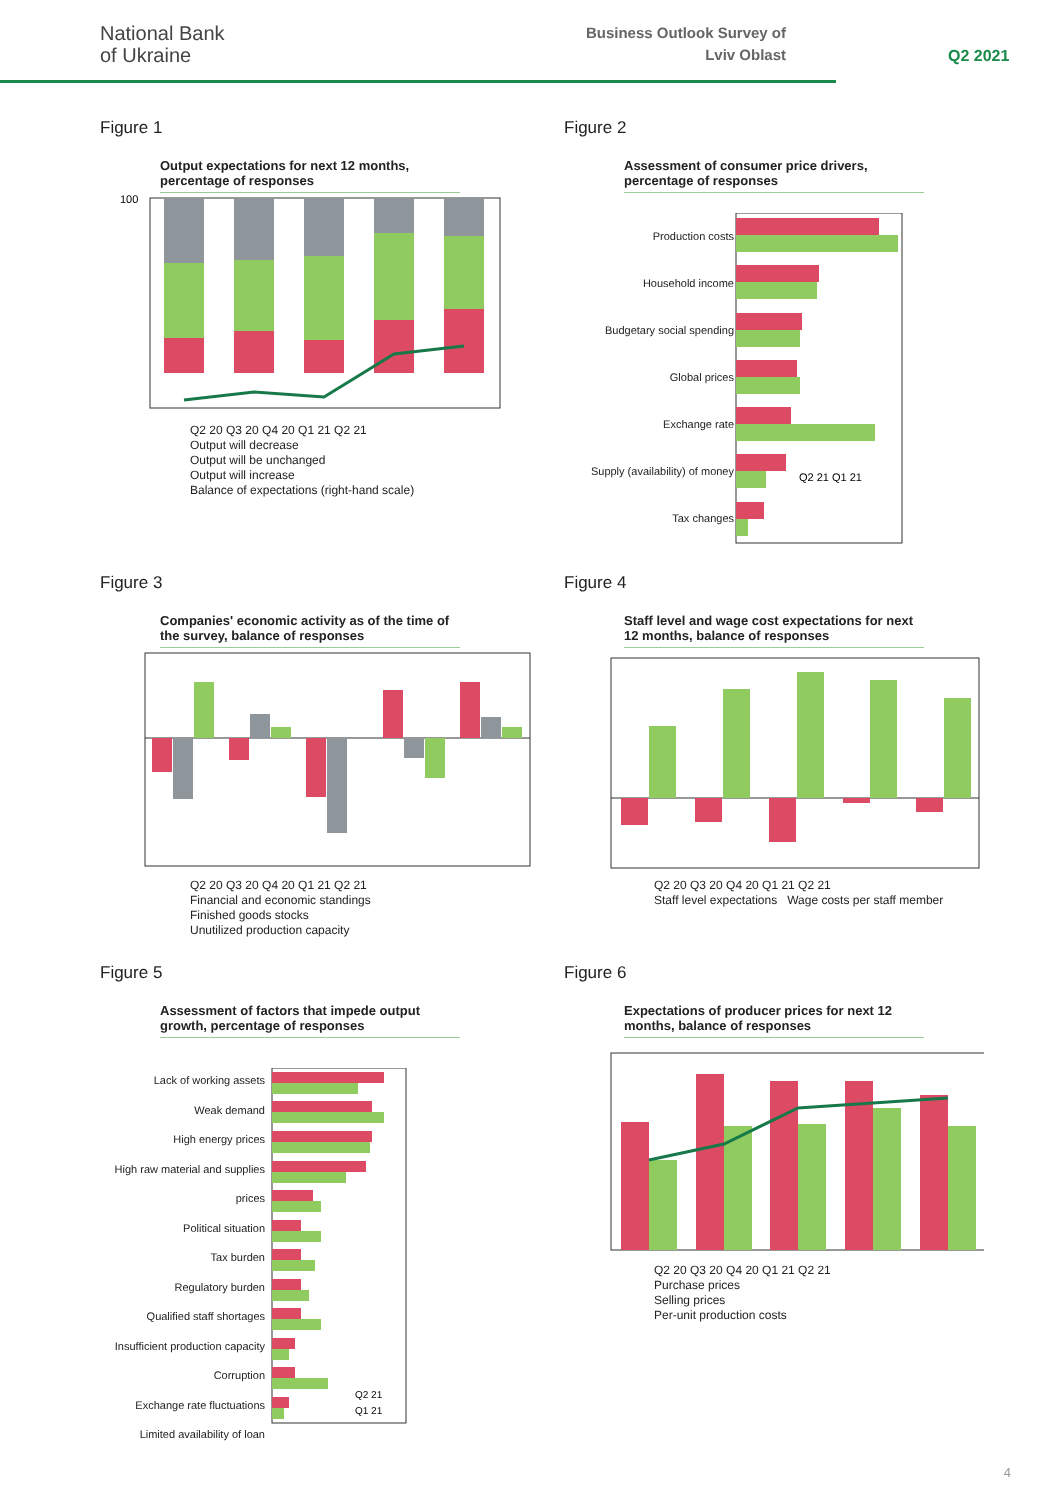National Bank
of Ukraine
Business Outlook Survey of
Lviv Oblast
Q2 2021
Figure 1
Output expectations for next 12 months, percentage of responses
100
Q2 20 Q3 20 Q4 20 Q1 21 Q2 21
Output will decrease
Output will be unchanged
Output will increase
Balance of expectations (right-hand scale)
Figure 2
Assessment of consumer price drivers, percentage of responses
Production costs
Household income
Budgetary social spending
Global prices
Exchange rate
Supply (availability) of money
Tax changes
Q2 21 Q1 21
Figure 3
Companies' economic activity as of the time of the survey, balance of responses
Q2 20 Q3 20 Q4 20 Q1 21 Q2 21
Financial and economic standings
Finished goods stocks
Unutilized production capacity
Figure 4
Staff level and wage cost expectations for next 12 months, balance of responses
Q2 20 Q3 20 Q4 20 Q1 21 Q2 21
Staff level expectations Wage costs per staff member
Figure 5
Assessment of factors that impede output growth, percentage of responses
Lack of working assets
Weak demand
High energy prices
High raw material and supplies prices
Political situation
Tax burden
Regulatory burden
Qualified staff shortages
Insufficient production capacity
Corruption
Exchange rate fluctuations
Limited availability of loan
Q2 21
Q1 21
Figure 6
Expectations of producer prices for next 12 months, balance of responses
Q2 20 Q3 20 Q4 20 Q1 21 Q2 21
Purchase prices
Selling prices
Per-unit production costs
4